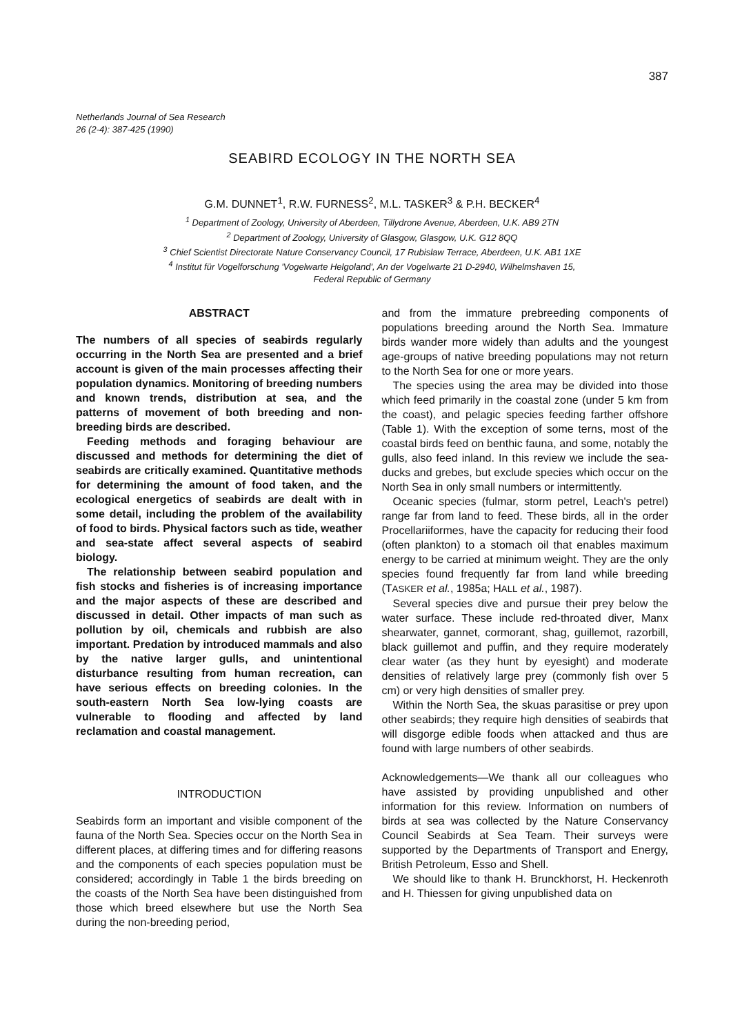387
Netherlands Journal of Sea Research
26 (2-4): 387-425 (1990)
SEABIRD ECOLOGY IN THE NORTH SEA
G.M. DUNNET<sup>1</sup>, R.W. FURNESS<sup>2</sup>, M.L. TASKER<sup>3</sup> & P.H. BECKER<sup>4</sup>
<sup>1</sup> Department of Zoology, University of Aberdeen, Tillydrone Avenue, Aberdeen, U.K. AB9 2TN
<sup>2</sup> Department of Zoology, University of Glasgow, Glasgow, U.K. G12 8QQ
<sup>3</sup> Chief Scientist Directorate Nature Conservancy Council, 17 Rubislaw Terrace, Aberdeen, U.K. AB1 1XE
<sup>4</sup> Institut für Vogelforschung 'Vogelwarte Helgoland', An der Vogelwarte 21 D-2940, Wilhelmshaven 15,
Federal Republic of Germany
ABSTRACT
The numbers of all species of seabirds regularly occurring in the North Sea are presented and a brief account is given of the main processes affecting their population dynamics. Monitoring of breeding numbers and known trends, distribution at sea, and the patterns of movement of both breeding and non-breeding birds are described.
Feeding methods and foraging behaviour are discussed and methods for determining the diet of seabirds are critically examined. Quantitative methods for determining the amount of food taken, and the ecological energetics of seabirds are dealt with in some detail, including the problem of the availability of food to birds. Physical factors such as tide, weather and sea-state affect several aspects of seabird biology.
The relationship between seabird population and fish stocks and fisheries is of increasing importance and the major aspects of these are described and discussed in detail. Other impacts of man such as pollution by oil, chemicals and rubbish are also important. Predation by introduced mammals and also by the native larger gulls, and unintentional disturbance resulting from human recreation, can have serious effects on breeding colonies. In the south-eastern North Sea low-lying coasts are vulnerable to flooding and affected by land reclamation and coastal management.
INTRODUCTION
Seabirds form an important and visible component of the fauna of the North Sea. Species occur on the North Sea in different places, at differing times and for differing reasons and the components of each species population must be considered; accordingly in Table 1 the birds breeding on the coasts of the North Sea have been distinguished from those which breed elsewhere but use the North Sea during the non-breeding period,
and from the immature prebreeding components of populations breeding around the North Sea. Immature birds wander more widely than adults and the youngest age-groups of native breeding populations may not return to the North Sea for one or more years.
The species using the area may be divided into those which feed primarily in the coastal zone (under 5 km from the coast), and pelagic species feeding farther offshore (Table 1). With the exception of some terns, most of the coastal birds feed on benthic fauna, and some, notably the gulls, also feed inland. In this review we include the sea-ducks and grebes, but exclude species which occur on the North Sea in only small numbers or intermittently.
Oceanic species (fulmar, storm petrel, Leach's petrel) range far from land to feed. These birds, all in the order Procellariiformes, have the capacity for reducing their food (often plankton) to a stomach oil that enables maximum energy to be carried at minimum weight. They are the only species found frequently far from land while breeding (TASKER et al., 1985a; HALL et al., 1987).
Several species dive and pursue their prey below the water surface. These include red-throated diver, Manx shearwater, gannet, cormorant, shag, guillemot, razorbill, black guillemot and puffin, and they require moderately clear water (as they hunt by eyesight) and moderate densities of relatively large prey (commonly fish over 5 cm) or very high densities of smaller prey.
Within the North Sea, the skuas parasitise or prey upon other seabirds; they require high densities of seabirds that will disgorge edible foods when attacked and thus are found with large numbers of other seabirds.
Acknowledgements—We thank all our colleagues who have assisted by providing unpublished and other information for this review. Information on numbers of birds at sea was collected by the Nature Conservancy Council Seabirds at Sea Team. Their surveys were supported by the Departments of Transport and Energy, British Petroleum, Esso and Shell.
We should like to thank H. Brunckhorst, H. Heckenroth and H. Thiessen for giving unpublished data on